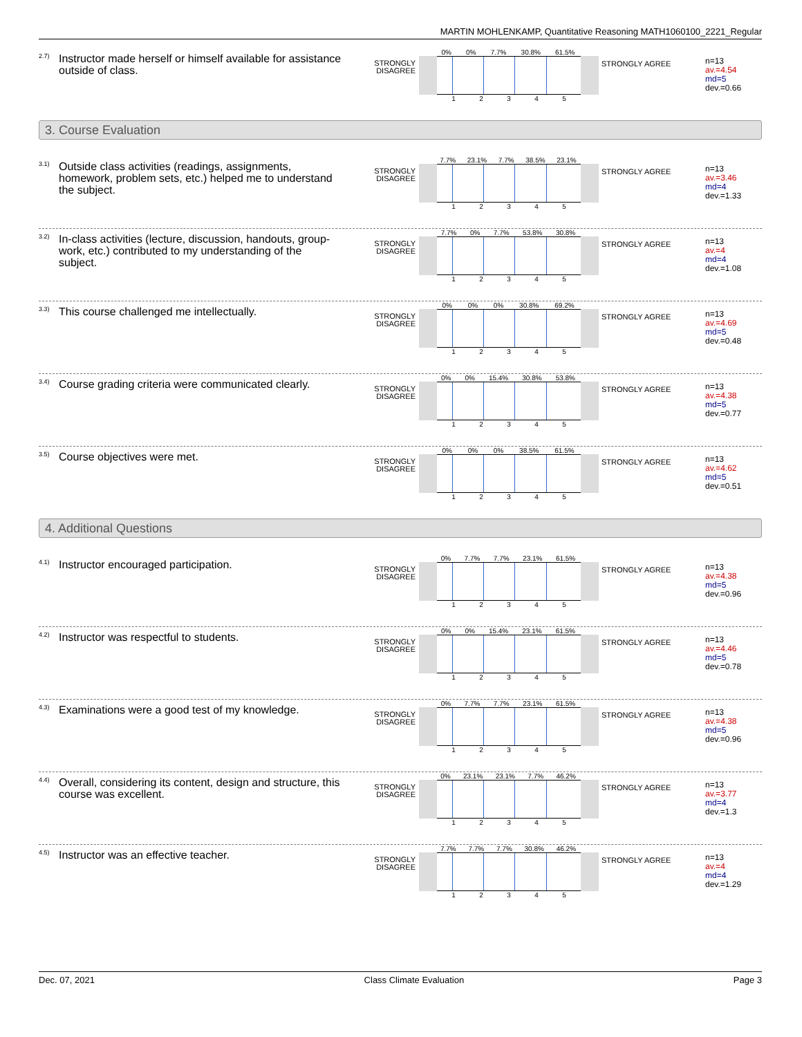MARTIN MOHLENKAMP, Quantitative Reasoning MATH1060100_2221_Regular
2.7)
Instructor made herself or himself available for assistance outside of class.
STRONGLY DISAGREE
0% 0% 7.7% 30.8% 61.5%
1 2 3 4 5
STRONGLY AGREE
n=13
av.=4.54
md=5
dev.=0.66
3. Course Evaluation
3.1)
Outside class activities (readings, assignments, homework, problem sets, etc.) helped me to understand the subject.
STRONGLY DISAGREE
7.7% 23.1% 7.7% 38.5% 23.1%
1 2 3 4 5
STRONGLY AGREE
n=13
av.=3.46
md=4
dev.=1.33
3.2)
In-class activities (lecture, discussion, handouts, group-work, etc.) contributed to my understanding of the subject.
STRONGLY DISAGREE
7.7% 0% 7.7% 53.8% 30.8%
1 2 3 4 5
STRONGLY AGREE
n=13
av.=4
md=4
dev.=1.08
3.3)
This course challenged me intellectually.
STRONGLY DISAGREE
0% 0% 0% 30.8% 69.2%
1 2 3 4 5
STRONGLY AGREE
n=13
av.=4.69
md=5
dev.=0.48
3.4)
Course grading criteria were communicated clearly.
STRONGLY DISAGREE
0% 0% 15.4% 30.8% 53.8%
1 2 3 4 5
STRONGLY AGREE
n=13
av.=4.38
md=5
dev.=0.77
3.5)
Course objectives were met.
STRONGLY DISAGREE
0% 0% 0% 38.5% 61.5%
1 2 3 4 5
STRONGLY AGREE
n=13
av.=4.62
md=5
dev.=0.51
4. Additional Questions
4.1)
Instructor encouraged participation.
STRONGLY DISAGREE
0% 7.7% 7.7% 23.1% 61.5%
1 2 3 4 5
STRONGLY AGREE
n=13
av.=4.38
md=5
dev.=0.96
4.2)
Instructor was respectful to students.
STRONGLY DISAGREE
0% 0% 15.4% 23.1% 61.5%
1 2 3 4 5
STRONGLY AGREE
n=13
av.=4.46
md=5
dev.=0.78
4.3)
Examinations were a good test of my knowledge.
STRONGLY DISAGREE
0% 7.7% 7.7% 23.1% 61.5%
1 2 3 4 5
STRONGLY AGREE
n=13
av.=4.38
md=5
dev.=0.96
4.4)
Overall, considering its content, design and structure, this course was excellent.
STRONGLY DISAGREE
0% 23.1% 23.1% 7.7% 46.2%
1 2 3 4 5
STRONGLY AGREE
n=13
av.=3.77
md=4
dev.=1.3
4.5)
Instructor was an effective teacher.
STRONGLY DISAGREE
7.7% 7.7% 7.7% 30.8% 46.2%
1 2 3 4 5
STRONGLY AGREE
n=13
av.=4
md=4
dev.=1.29
Dec. 07, 2021 Class Climate Evaluation Page 3